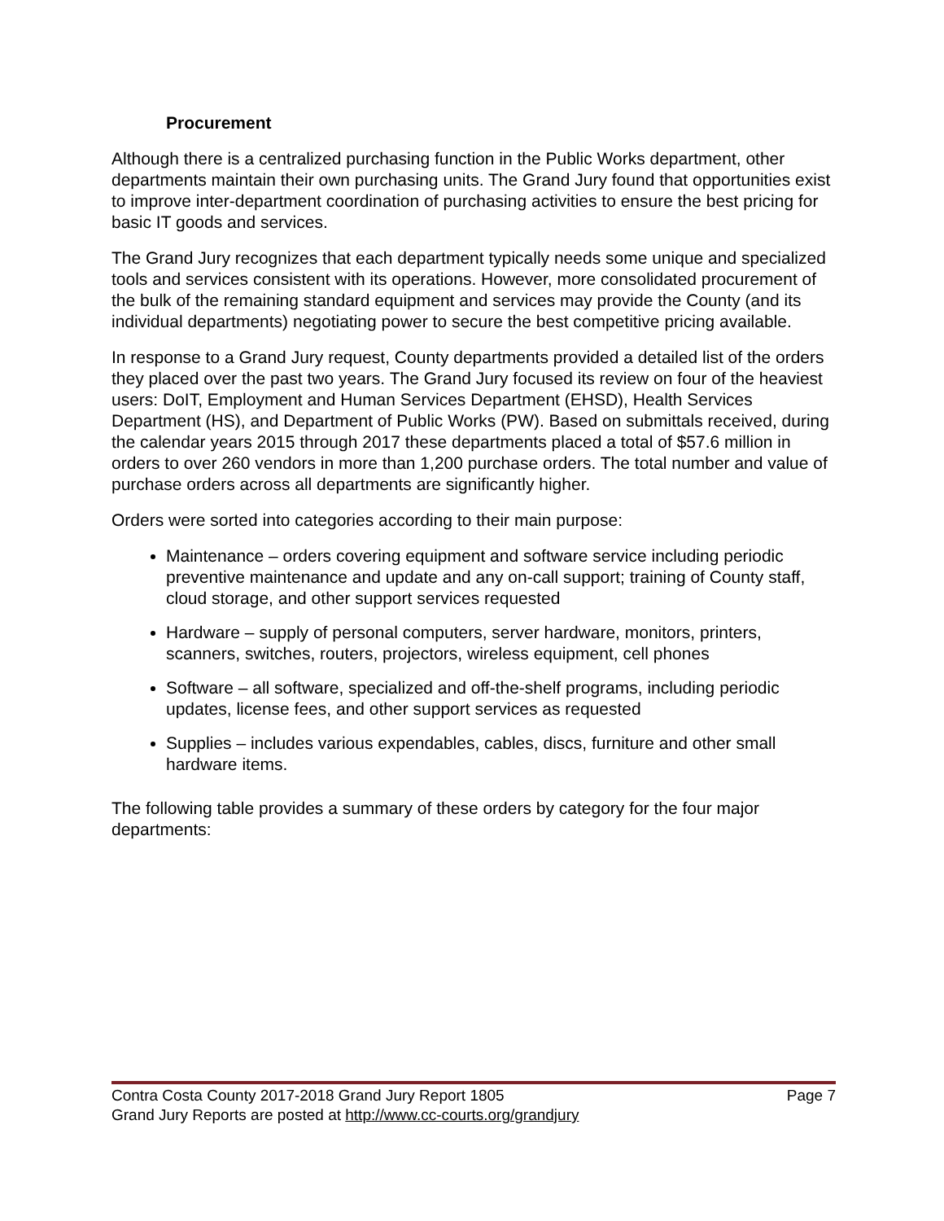Procurement
Although there is a centralized purchasing function in the Public Works department, other departments maintain their own purchasing units. The Grand Jury found that opportunities exist to improve inter-department coordination of purchasing activities to ensure the best pricing for basic IT goods and services.
The Grand Jury recognizes that each department typically needs some unique and specialized tools and services consistent with its operations. However, more consolidated procurement of the bulk of the remaining standard equipment and services may provide the County (and its individual departments) negotiating power to secure the best competitive pricing available.
In response to a Grand Jury request, County departments provided a detailed list of the orders they placed over the past two years. The Grand Jury focused its review on four of the heaviest users: DoIT, Employment and Human Services Department (EHSD), Health Services Department (HS), and Department of Public Works (PW). Based on submittals received, during the calendar years 2015 through 2017 these departments placed a total of $57.6 million in orders to over 260 vendors in more than 1,200 purchase orders. The total number and value of purchase orders across all departments are significantly higher.
Orders were sorted into categories according to their main purpose:
Maintenance – orders covering equipment and software service including periodic preventive maintenance and update and any on-call support; training of County staff, cloud storage, and other support services requested
Hardware – supply of personal computers, server hardware, monitors, printers, scanners, switches, routers, projectors, wireless equipment, cell phones
Software – all software, specialized and off-the-shelf programs, including periodic updates, license fees, and other support services as requested
Supplies – includes various expendables, cables, discs, furniture and other small hardware items.
The following table provides a summary of these orders by category for the four major departments:
Contra Costa County 2017-2018 Grand Jury Report 1805 Page 7
Grand Jury Reports are posted at http://www.cc-courts.org/grandjury